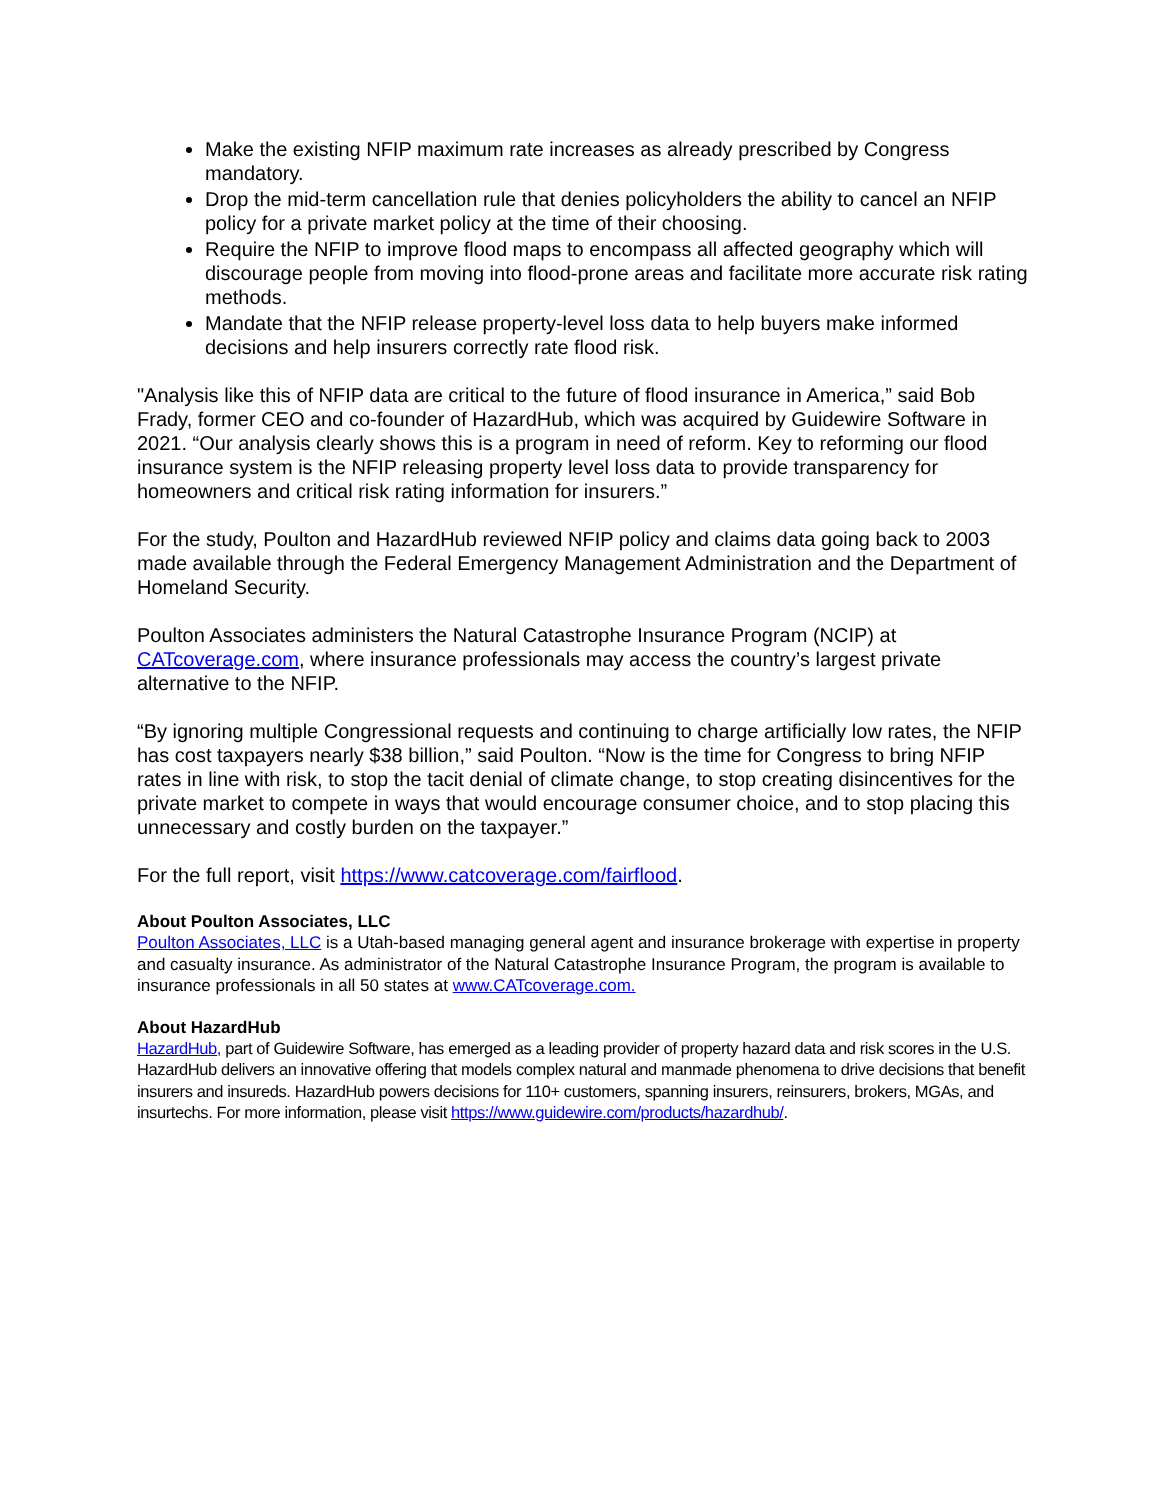Make the existing NFIP maximum rate increases as already prescribed by Congress mandatory.
Drop the mid-term cancellation rule that denies policyholders the ability to cancel an NFIP policy for a private market policy at the time of their choosing.
Require the NFIP to improve flood maps to encompass all affected geography which will discourage people from moving into flood-prone areas and facilitate more accurate risk rating methods.
Mandate that the NFIP release property-level loss data to help buyers make informed decisions and help insurers correctly rate flood risk.
"Analysis like this of NFIP data are critical to the future of flood insurance in America,” said Bob Frady, former CEO and co-founder of HazardHub, which was acquired by Guidewire Software in 2021. “Our analysis clearly shows this is a program in need of reform. Key to reforming our flood insurance system is the NFIP releasing property level loss data to provide transparency for homeowners and critical risk rating information for insurers.”
For the study, Poulton and HazardHub reviewed NFIP policy and claims data going back to 2003 made available through the Federal Emergency Management Administration and the Department of Homeland Security.
Poulton Associates administers the Natural Catastrophe Insurance Program (NCIP) at CATcoverage.com, where insurance professionals may access the country’s largest private alternative to the NFIP.
“By ignoring multiple Congressional requests and continuing to charge artificially low rates, the NFIP has cost taxpayers nearly $38 billion,” said Poulton. “Now is the time for Congress to bring NFIP rates in line with risk, to stop the tacit denial of climate change, to stop creating disincentives for the private market to compete in ways that would encourage consumer choice, and to stop placing this unnecessary and costly burden on the taxpayer.”
For the full report, visit https://www.catcoverage.com/fairflood.
About Poulton Associates, LLC
Poulton Associates, LLC is a Utah-based managing general agent and insurance brokerage with expertise in property and casualty insurance. As administrator of the Natural Catastrophe Insurance Program, the program is available to insurance professionals in all 50 states at www.CATcoverage.com.
About HazardHub
HazardHub, part of Guidewire Software, has emerged as a leading provider of property hazard data and risk scores in the U.S. HazardHub delivers an innovative offering that models complex natural and manmade phenomena to drive decisions that benefit insurers and insureds. HazardHub powers decisions for 110+ customers, spanning insurers, reinsurers, brokers, MGAs, and insurtechs. For more information, please visit https://www.guidewire.com/products/hazardhub/.